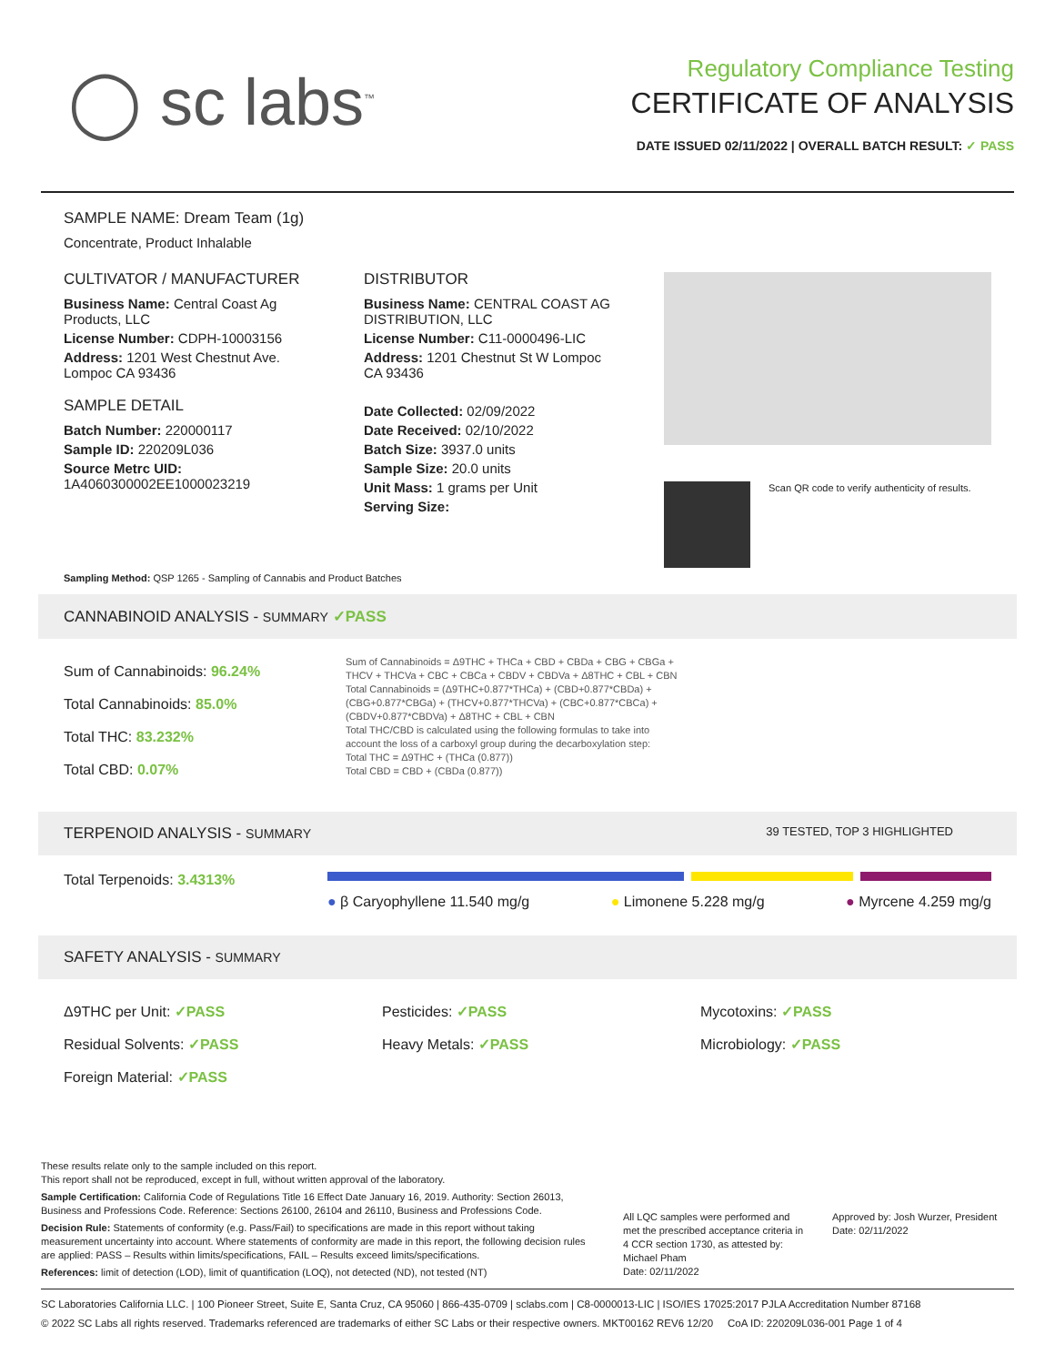◯ sc labs<sup>™</sup>
Regulatory Compliance Testing
CERTIFICATE OF ANALYSIS
DATE ISSUED 02/11/2022 | OVERALL BATCH RESULT: ✓ PASS
SAMPLE NAME: Dream Team (1g)
Concentrate, Product Inhalable
CULTIVATOR / MANUFACTURER
Business Name: Central Coast Ag Products, LLC
License Number: CDPH-10003156
Address: 1201 West Chestnut Ave. Lompoc CA 93436
SAMPLE DETAIL
Batch Number: 220000117
Sample ID: 220209L036
Source Metrc UID: 1A4060300002EE1000023219
DISTRIBUTOR
Business Name: CENTRAL COAST AG DISTRIBUTION, LLC
License Number: C11-0000496-LIC
Address: 1201 Chestnut St W Lompoc CA 93436
Date Collected: 02/09/2022
Date Received: 02/10/2022
Batch Size: 3937.0 units
Sample Size: 20.0 units
Unit Mass: 1 grams per Unit
Serving Size:
Scan QR code to verify authenticity of results.
Sampling Method: QSP 1265 - Sampling of Cannabis and Product Batches
CANNABINOID ANALYSIS - SUMMARY ✓PASS
Sum of Cannabinoids: 96.24%
Total Cannabinoids: 85.0%
Total THC: 83.232%
Total CBD: 0.07%
Sum of Cannabinoids = Δ9THC + THCa + CBD + CBDa + CBG + CBGa + THCV + THCVa + CBC + CBCa + CBDV + CBDVa + Δ8THC + CBL + CBN
Total Cannabinoids = (Δ9THC+0.877*THCa) + (CBD+0.877*CBDa) + (CBG+0.877*CBGa) + (THCV+0.877*THCVa) + (CBC+0.877*CBCa) + (CBDV+0.877*CBDVa) + Δ8THC + CBL + CBN
Total THC/CBD is calculated using the following formulas to take into account the loss of a carboxyl group during the decarboxylation step:
Total THC = Δ9THC + (THCa (0.877))
Total CBD = CBD + (CBDa (0.877))
TERPENOID ANALYSIS - SUMMARY 39 TESTED, TOP 3 HIGHLIGHTED
Total Terpenoids: 3.4313%
● β Caryophyllene 11.540 mg/g ● Limonene 5.228 mg/g ● Myrcene 4.259 mg/g
SAFETY ANALYSIS - SUMMARY
Δ9THC per Unit: ✓PASS
Residual Solvents: ✓PASS
Foreign Material: ✓PASS
Pesticides: ✓PASS
Heavy Metals: ✓PASS
Mycotoxins: ✓PASS
Microbiology: ✓PASS
These results relate only to the sample included on this report.
This report shall not be reproduced, except in full, without written approval of the laboratory.
Sample Certification: California Code of Regulations Title 16 Effect Date January 16, 2019. Authority: Section 26013, Business and Professions Code. Reference: Sections 26100, 26104 and 26110, Business and Professions Code.
Decision Rule: Statements of conformity (e.g. Pass/Fail) to specifications are made in this report without taking measurement uncertainty into account. Where statements of conformity are made in this report, the following decision rules are applied: PASS – Results within limits/specifications, FAIL – Results exceed limits/specifications.
References: limit of detection (LOD), limit of quantification (LOQ), not detected (ND), not tested (NT)
All LQC samples were performed and met the prescribed acceptance criteria in 4 CCR section 1730, as attested by: Michael Pham
Date: 02/11/2022
Approved by: Josh Wurzer, President
Date: 02/11/2022
SC Laboratories California LLC. | 100 Pioneer Street, Suite E, Santa Cruz, CA 95060 | 866-435-0709 | sclabs.com | C8-0000013-LIC | ISO/IES 17025:2017 PJLA Accreditation Number 87168
© 2022 SC Labs all rights reserved. Trademarks referenced are trademarks of either SC Labs or their respective owners. MKT00162 REV6 12/20 CoA ID: 220209L036-001 Page 1 of 4